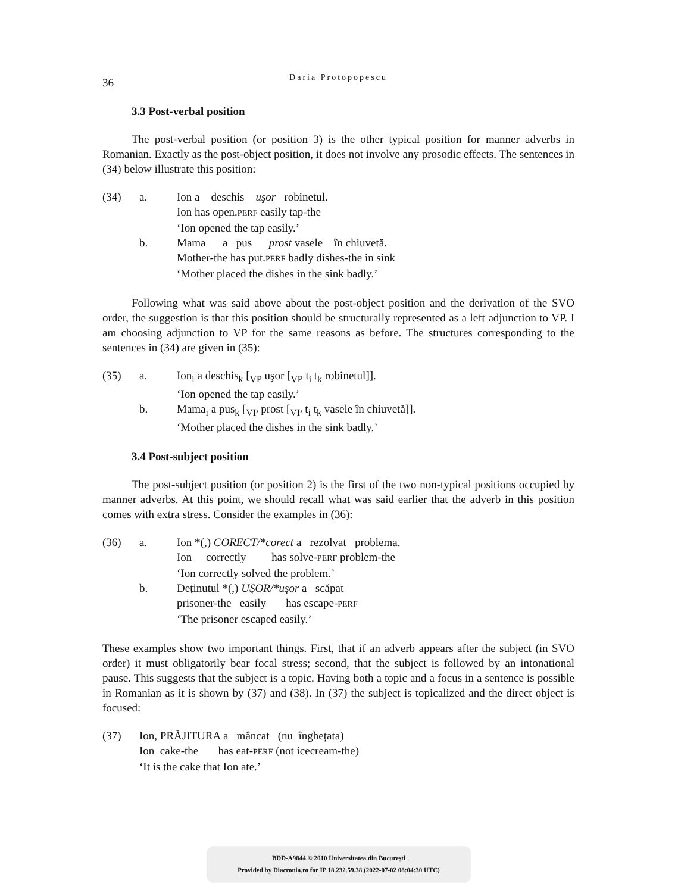36
Daria Protopopescu
3.3 Post-verbal position
The post-verbal position (or position 3) is the other typical position for manner adverbs in Romanian. Exactly as the post-object position, it does not involve any prosodic effects. The sentences in (34) below illustrate this position:
(34)
a.
Ion a deschis uşor robinetul.
Ion has open.PERF easily tap-the
‘Ion opened the tap easily.’
b.
Mama a pus prost vasele în chiuvetă.
Mother-the has put.PERF badly dishes-the in sink
‘Mother placed the dishes in the sink badly.’
Following what was said above about the post-object position and the derivation of the SVO order, the suggestion is that this position should be structurally represented as a left adjunction to VP. I am choosing adjunction to VP for the same reasons as before. The structures corresponding to the sentences in (34) are given in (35):
(35)
a.
Ion<sub>i</sub> a deschis<sub>k</sub> [<sub>VP</sub> uşor [<sub>VP</sub> t<sub>i</sub> t<sub>k</sub> robinetul]].
‘Ion opened the tap easily.’
b.
Mama<sub>i</sub> a pus<sub>k</sub> [<sub>VP</sub> prost [<sub>VP</sub> t<sub>i</sub> t<sub>k</sub> vasele în chiuvetă]].
‘Mother placed the dishes in the sink badly.’
3.4 Post-subject position
The post-subject position (or position 2) is the first of the two non-typical positions occupied by manner adverbs. At this point, we should recall what was said earlier that the adverb in this position comes with extra stress. Consider the examples in (36):
(36)
a.
Ion *(,) CORECT/*corect a rezolvat problema.
Ion correctly has solve-PERF problem-the
‘Ion correctly solved the problem.’
b.
Deținutul *(,) UŞOR/*uşor a scăpat
prisoner-the easily has escape-PERF
‘The prisoner escaped easily.’
These examples show two important things. First, that if an adverb appears after the subject (in SVO order) it must obligatorily bear focal stress; second, that the subject is followed by an intonational pause. This suggests that the subject is a topic. Having both a topic and a focus in a sentence is possible in Romanian as it is shown by (37) and (38). In (37) the subject is topicalized and the direct object is focused:
(37)
Ion, PRĂJITURA a mâncat (nu înghețata)
Ion cake-the has eat-PERF (not icecream-the)
‘It is the cake that Ion ate.’
BDD-A9844 © 2010 Universitatea din București
Provided by Diacronia.ro for IP 18.232.59.38 (2022-07-02 08:04:30 UTC)